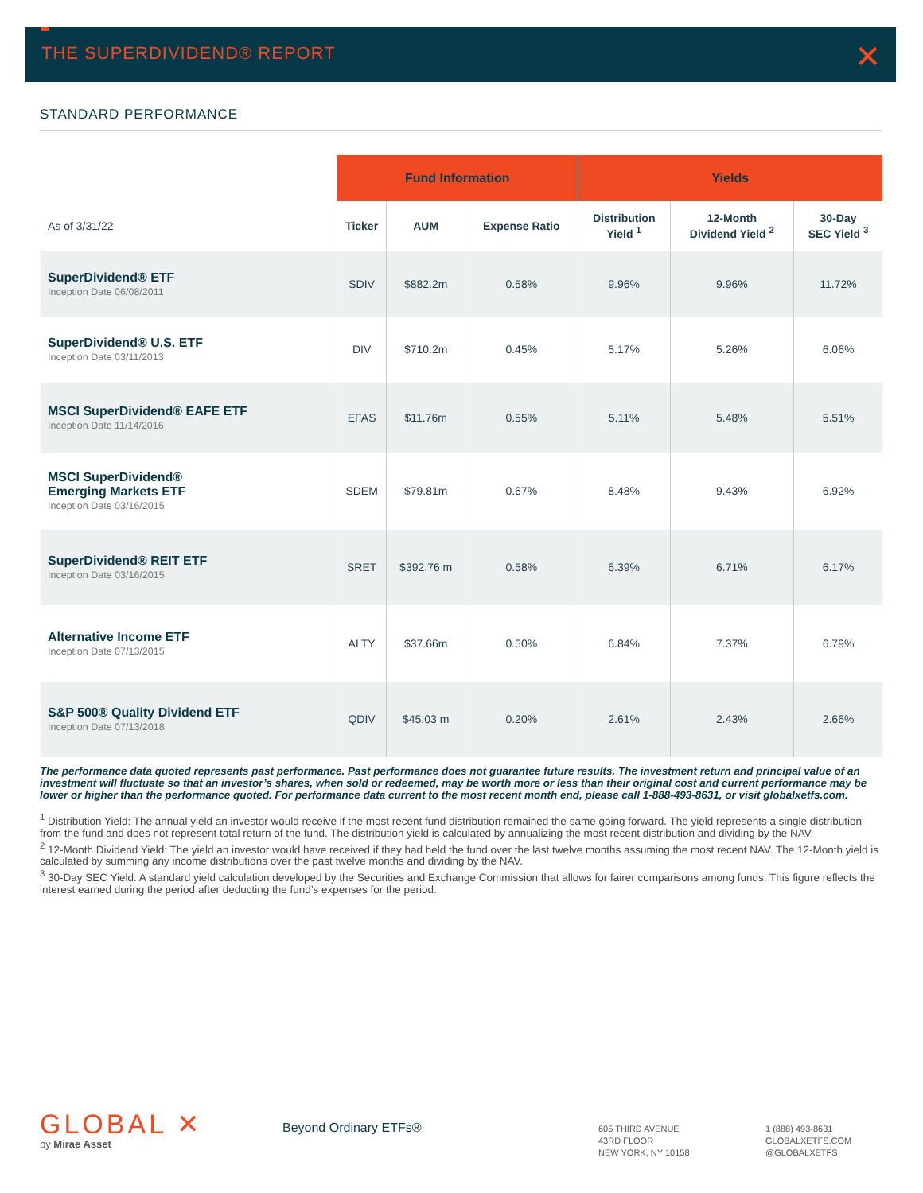THE SUPERDIVIDEND® REPORT ✕
STANDARD PERFORMANCE
| | Fund Information | | | Yields | | |
| --- | --- | --- | --- | --- | --- | --- |
| As of 3/31/22 | Ticker | AUM | Expense Ratio | Distribution Yield <sup>1</sup> | 12-Month Dividend Yield <sup>2</sup> | 30-Day SEC Yield <sup>3</sup> |
| SuperDividend® ETF Inception Date 06/08/2011 | SDIV | $882.2m | 0.58% | 9.96% | 9.96% | 11.72% |
| SuperDividend® U.S. ETF Inception Date 03/11/2013 | DIV | $710.2m | 0.45% | 5.17% | 5.26% | 6.06% |
| MSCI SuperDividend® EAFE ETF Inception Date 11/14/2016 | EFAS | $11.76m | 0.55% | 5.11% | 5.48% | 5.51% |
| MSCI SuperDividend® Emerging Markets ETF Inception Date 03/16/2015 | SDEM | $79.81m | 0.67% | 8.48% | 9.43% | 6.92% |
| SuperDividend® REIT ETF Inception Date 03/16/2015 | SRET | $392.76 m | 0.58% | 6.39% | 6.71% | 6.17% |
| Alternative Income ETF Inception Date 07/13/2015 | ALTY | $37.66m | 0.50% | 6.84% | 7.37% | 6.79% |
| S&P 500® Quality Dividend ETF Inception Date 07/13/2018 | QDIV | $45.03 m | 0.20% | 2.61% | 2.43% | 2.66% |
The performance data quoted represents past performance. Past performance does not guarantee future results. The investment return and principal value of an investment will fluctuate so that an investor’s shares, when sold or redeemed, may be worth more or less than their original cost and current performance may be lower or higher than the performance quoted. For performance data current to the most recent month end, please call 1-888-493-8631, or visit globalxetfs.com.
<sup>1</sup> Distribution Yield: The annual yield an investor would receive if the most recent fund distribution remained the same going forward. The yield represents a single distribution from the fund and does not represent total return of the fund. The distribution yield is calculated by annualizing the most recent distribution and dividing by the NAV.
<sup>2</sup> 12-Month Dividend Yield: The yield an investor would have received if they had held the fund over the last twelve months assuming the most recent NAV. The 12-Month yield is calculated by summing any income distributions over the past twelve months and dividing by the NAV.
<sup>3</sup> 30-Day SEC Yield: A standard yield calculation developed by the Securities and Exchange Commission that allows for fairer comparisons among funds. This figure reflects the interest earned during the period after deducting the fund’s expenses for the period.
GLOBAL ✕
by Mirae Asset
Beyond Ordinary ETFs®
605 THIRD AVENUE
43RD FLOOR
NEW YORK, NY 10158
1 (888) 493-8631
GLOBALXETFS.COM
@GLOBALXETFS